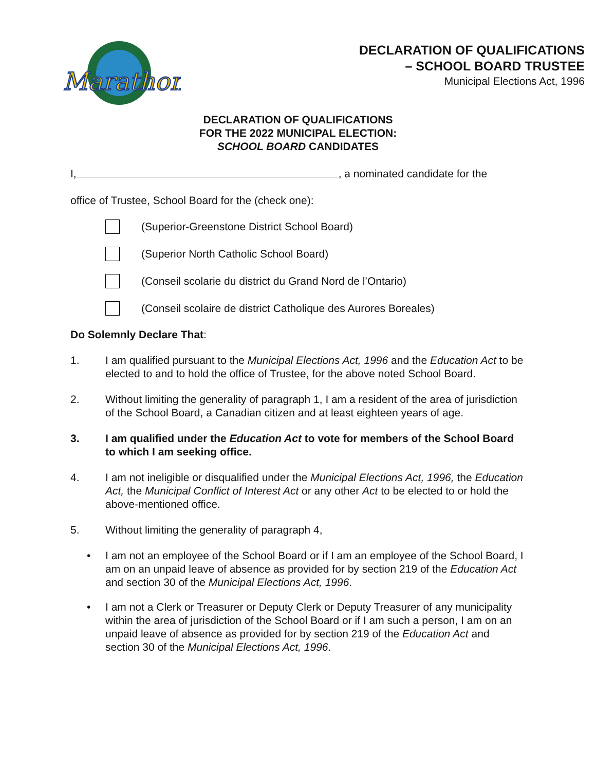Marathon
DECLARATION OF QUALIFICATIONS
– SCHOOL BOARD TRUSTEE
Municipal Elections Act, 1996
DECLARATION OF QUALIFICATIONS
FOR THE 2022 MUNICIPAL ELECTION:
SCHOOL BOARD CANDIDATES
I, , a nominated candidate for the
office of Trustee, School Board for the (check one):
(Superior-Greenstone District School Board)
(Superior North Catholic School Board)
(Conseil scolarie du district du Grand Nord de l’Ontario)
(Conseil scolaire de district Catholique des Aurores Boreales)
Do Solemnly Declare That:
1. I am qualified pursuant to the Municipal Elections Act, 1996 and the Education Act to be elected to and to hold the office of Trustee, for the above noted School Board.
2. Without limiting the generality of paragraph 1, I am a resident of the area of jurisdiction of the School Board, a Canadian citizen and at least eighteen years of age.
3. I am qualified under the Education Act to vote for members of the School Board to which I am seeking office.
4. I am not ineligible or disqualified under the Municipal Elections Act, 1996, the Education Act, the Municipal Conflict of Interest Act or any other Act to be elected to or hold the above-mentioned office.
5. Without limiting the generality of paragraph 4,
• I am not an employee of the School Board or if I am an employee of the School Board, I am on an unpaid leave of absence as provided for by section 219 of the Education Act and section 30 of the Municipal Elections Act, 1996.
• I am not a Clerk or Treasurer or Deputy Clerk or Deputy Treasurer of any municipality within the area of jurisdiction of the School Board or if I am such a person, I am on an unpaid leave of absence as provided for by section 219 of the Education Act and section 30 of the Municipal Elections Act, 1996.